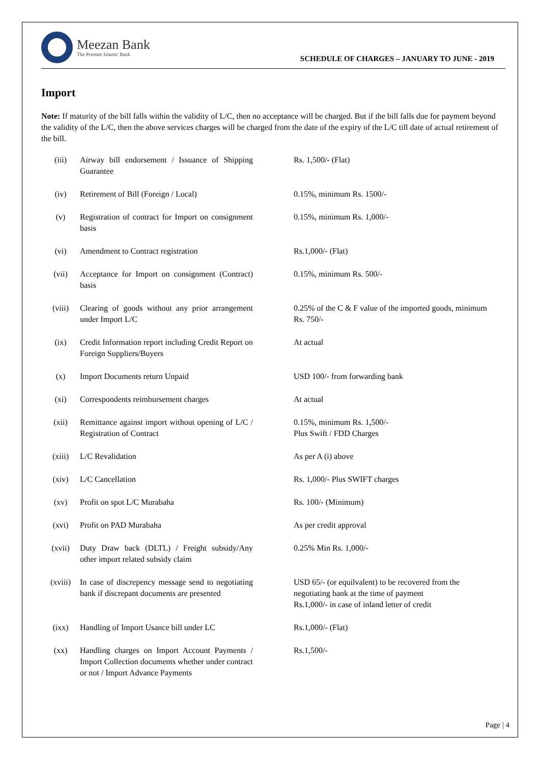Meezan Bank
The Premier Islamic Bank
SCHEDULE OF CHARGES – JANUARY TO JUNE - 2019
Import
Note: If maturity of the bill falls within the validity of L/C, then no acceptance will be charged. But if the bill falls due for payment beyond the validity of the L/C, then the above services charges will be charged from the date of the expiry of the L/C till date of actual retirement of the bill.
| (iii) | Airway bill endorsement / Issuance of Shipping Guarantee | Rs. 1,500/- (Flat) |
| (iv) | Retirement of Bill (Foreign / Local) | 0.15%, minimum Rs. 1500/- |
| (v) | Registration of contract for Import on consignment basis | 0.15%, minimum Rs. 1,000/- |
| (vi) | Amendment to Contract registration | Rs.1,000/- (Flat) |
| (vii) | Acceptance for Import on consignment (Contract) basis | 0.15%, minimum Rs. 500/- |
| (viii) | Clearing of goods without any prior arrangement under Import L/C | 0.25% of the C & F value of the imported goods, minimum Rs. 750/- |
| (ix) | Credit Information report including Credit Report on Foreign Suppliers/Buyers | At actual |
| (x) | Import Documents return Unpaid | USD 100/- from forwarding bank |
| (xi) | Correspondents reimbursement charges | At actual |
| (xii) | Remittance against import without opening of L/C / Registration of Contract | 0.15%, minimum Rs. 1,500/- Plus Swift / FDD Charges |
| (xiii) | L/C Revalidation | As per A (i) above |
| (xiv) | L/C Cancellation | Rs. 1,000/- Plus SWIFT charges |
| (xv) | Profit on spot L/C Murabaha | Rs. 100/- (Minimum) |
| (xvi) | Profit on PAD Murabaha | As per credit approval |
| (xvii) | Duty Draw back (DLTL) / Freight subsidy/Any other import related subsidy claim | 0.25% Min Rs. 1,000/- |
| (xviii) | In case of discrepency message send to negotiating bank if discrepant documents are presented | USD 65/- (or equilvalent) to be recovered from the negotiating bank at the time of payment Rs.1,000/- in case of inland letter of credit |
| (ixx) | Handling of Import Usance bill under LC | Rs.1,000/- (Flat) |
| (xx) | Handling charges on Import Account Payments / Import Collection documents whether under contract or not / Import Advance Payments | Rs.1,500/- |
Page | 4